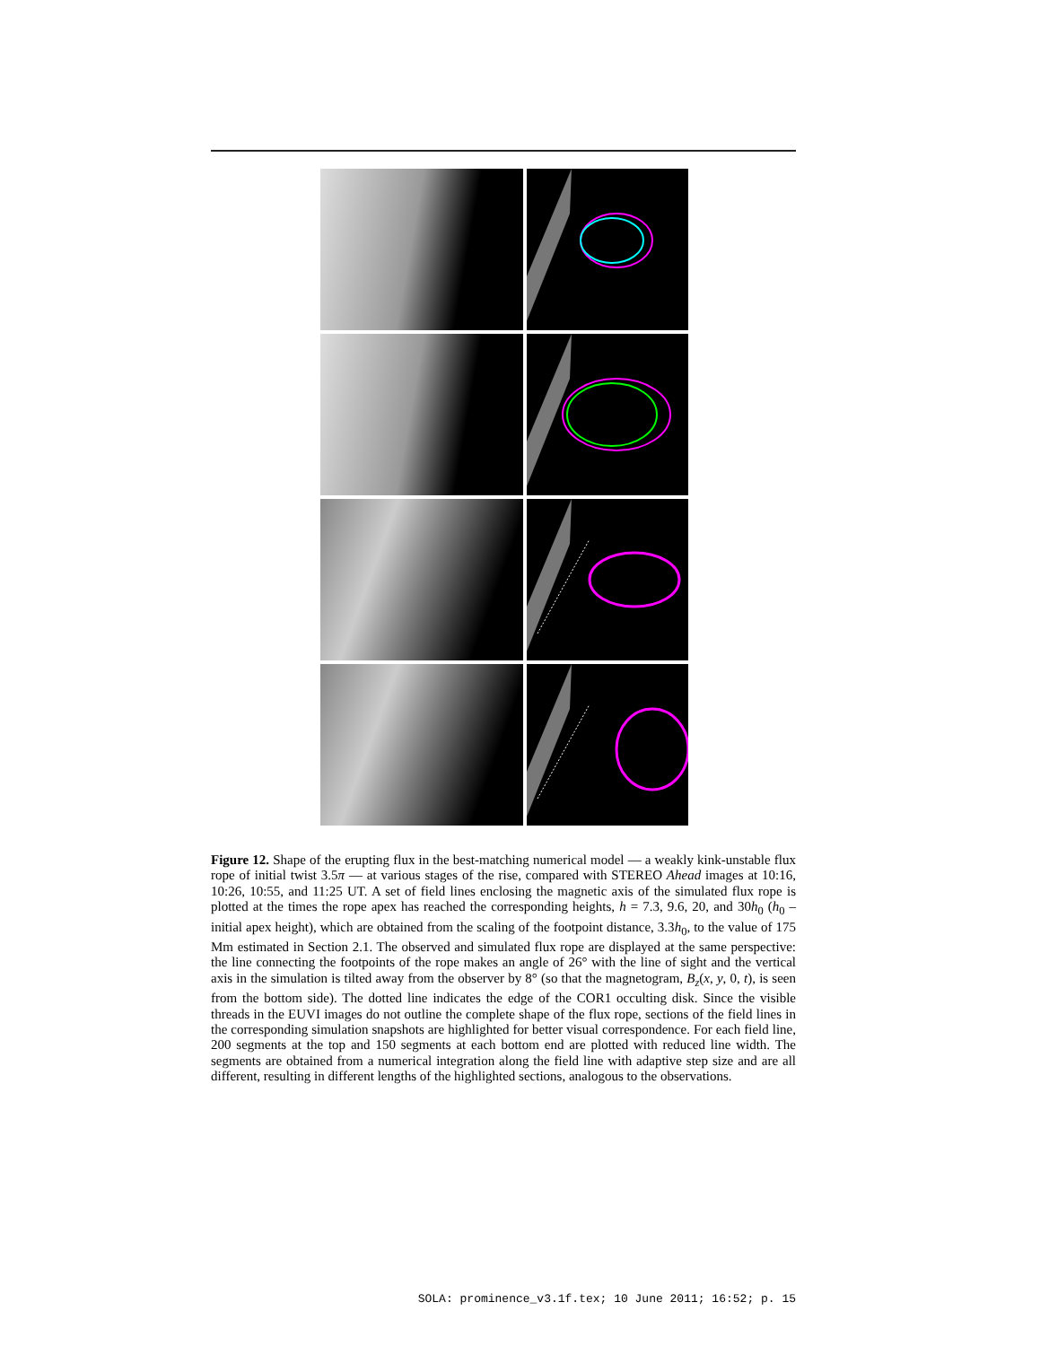Figure 12. Shape of the erupting flux in the best-matching numerical model — a weakly kink-unstable flux rope of initial twist 3.5π — at various stages of the rise, compared with STEREO Ahead images at 10:16, 10:26, 10:55, and 11:25 UT. A set of field lines enclosing the magnetic axis of the simulated flux rope is plotted at the times the rope apex has reached the corresponding heights, h = 7.3, 9.6, 20, and 30h<sub>0</sub> (h<sub>0</sub> – initial apex height), which are obtained from the scaling of the footpoint distance, 3.3h<sub>0</sub>, to the value of 175 Mm estimated in Section 2.1. The observed and simulated flux rope are displayed at the same perspective: the line connecting the footpoints of the rope makes an angle of 26° with the line of sight and the vertical axis in the simulation is tilted away from the observer by 8° (so that the magnetogram, B<sub>z</sub>(x, y, 0, t), is seen from the bottom side). The dotted line indicates the edge of the COR1 occulting disk. Since the visible threads in the EUVI images do not outline the complete shape of the flux rope, sections of the field lines in the corresponding simulation snapshots are highlighted for better visual correspondence. For each field line, 200 segments at the top and 150 segments at each bottom end are plotted with reduced line width. The segments are obtained from a numerical integration along the field line with adaptive step size and are all different, resulting in different lengths of the highlighted sections, analogous to the observations.
SOLA: prominence_v3.1f.tex; 10 June 2011; 16:52; p. 15